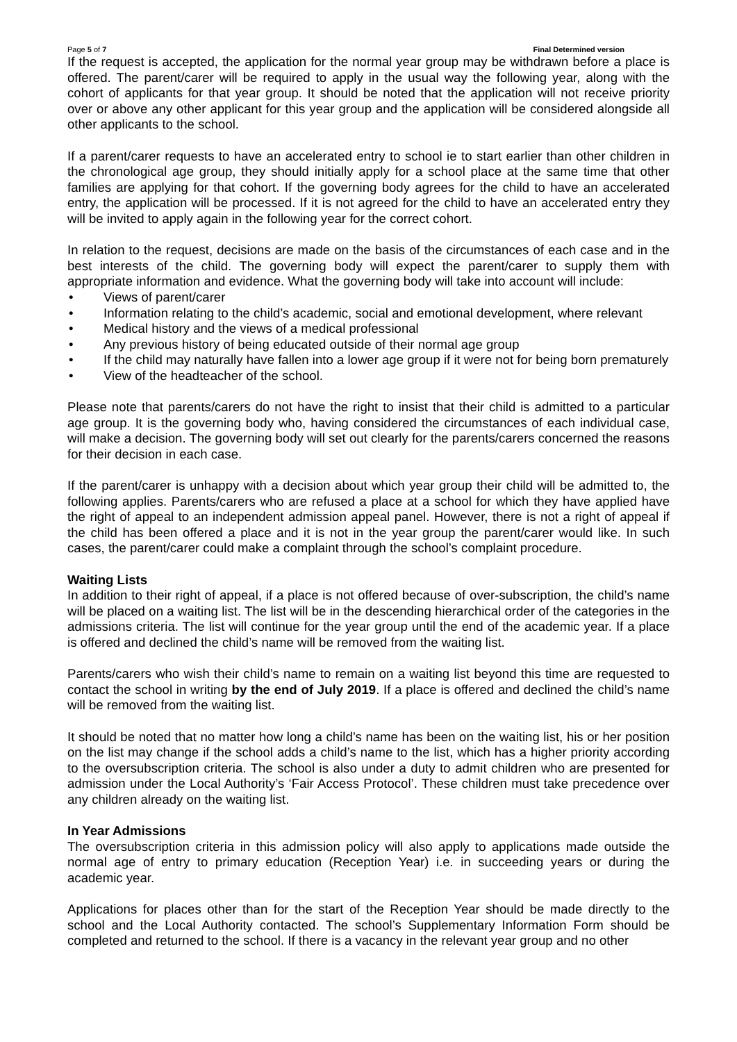Page 5 of 7 Final Determined version
If the request is accepted, the application for the normal year group may be withdrawn before a place is offered. The parent/carer will be required to apply in the usual way the following year, along with the cohort of applicants for that year group. It should be noted that the application will not receive priority over or above any other applicant for this year group and the application will be considered alongside all other applicants to the school.
If a parent/carer requests to have an accelerated entry to school ie to start earlier than other children in the chronological age group, they should initially apply for a school place at the same time that other families are applying for that cohort. If the governing body agrees for the child to have an accelerated entry, the application will be processed. If it is not agreed for the child to have an accelerated entry they will be invited to apply again in the following year for the correct cohort.
In relation to the request, decisions are made on the basis of the circumstances of each case and in the best interests of the child. The governing body will expect the parent/carer to supply them with appropriate information and evidence. What the governing body will take into account will include:
• Views of parent/carer
• Information relating to the child’s academic, social and emotional development, where relevant
• Medical history and the views of a medical professional
• Any previous history of being educated outside of their normal age group
• If the child may naturally have fallen into a lower age group if it were not for being born prematurely
• View of the headteacher of the school.
Please note that parents/carers do not have the right to insist that their child is admitted to a particular age group. It is the governing body who, having considered the circumstances of each individual case, will make a decision. The governing body will set out clearly for the parents/carers concerned the reasons for their decision in each case.
If the parent/carer is unhappy with a decision about which year group their child will be admitted to, the following applies. Parents/carers who are refused a place at a school for which they have applied have the right of appeal to an independent admission appeal panel. However, there is not a right of appeal if the child has been offered a place and it is not in the year group the parent/carer would like. In such cases, the parent/carer could make a complaint through the school’s complaint procedure.
Waiting Lists
In addition to their right of appeal, if a place is not offered because of over-subscription, the child’s name will be placed on a waiting list. The list will be in the descending hierarchical order of the categories in the admissions criteria. The list will continue for the year group until the end of the academic year. If a place is offered and declined the child’s name will be removed from the waiting list.
Parents/carers who wish their child’s name to remain on a waiting list beyond this time are requested to contact the school in writing by the end of July 2019. If a place is offered and declined the child’s name will be removed from the waiting list.
It should be noted that no matter how long a child’s name has been on the waiting list, his or her position on the list may change if the school adds a child’s name to the list, which has a higher priority according to the oversubscription criteria. The school is also under a duty to admit children who are presented for admission under the Local Authority’s ‘Fair Access Protocol’. These children must take precedence over any children already on the waiting list.
In Year Admissions
The oversubscription criteria in this admission policy will also apply to applications made outside the normal age of entry to primary education (Reception Year) i.e. in succeeding years or during the academic year.
Applications for places other than for the start of the Reception Year should be made directly to the school and the Local Authority contacted. The school’s Supplementary Information Form should be completed and returned to the school. If there is a vacancy in the relevant year group and no other